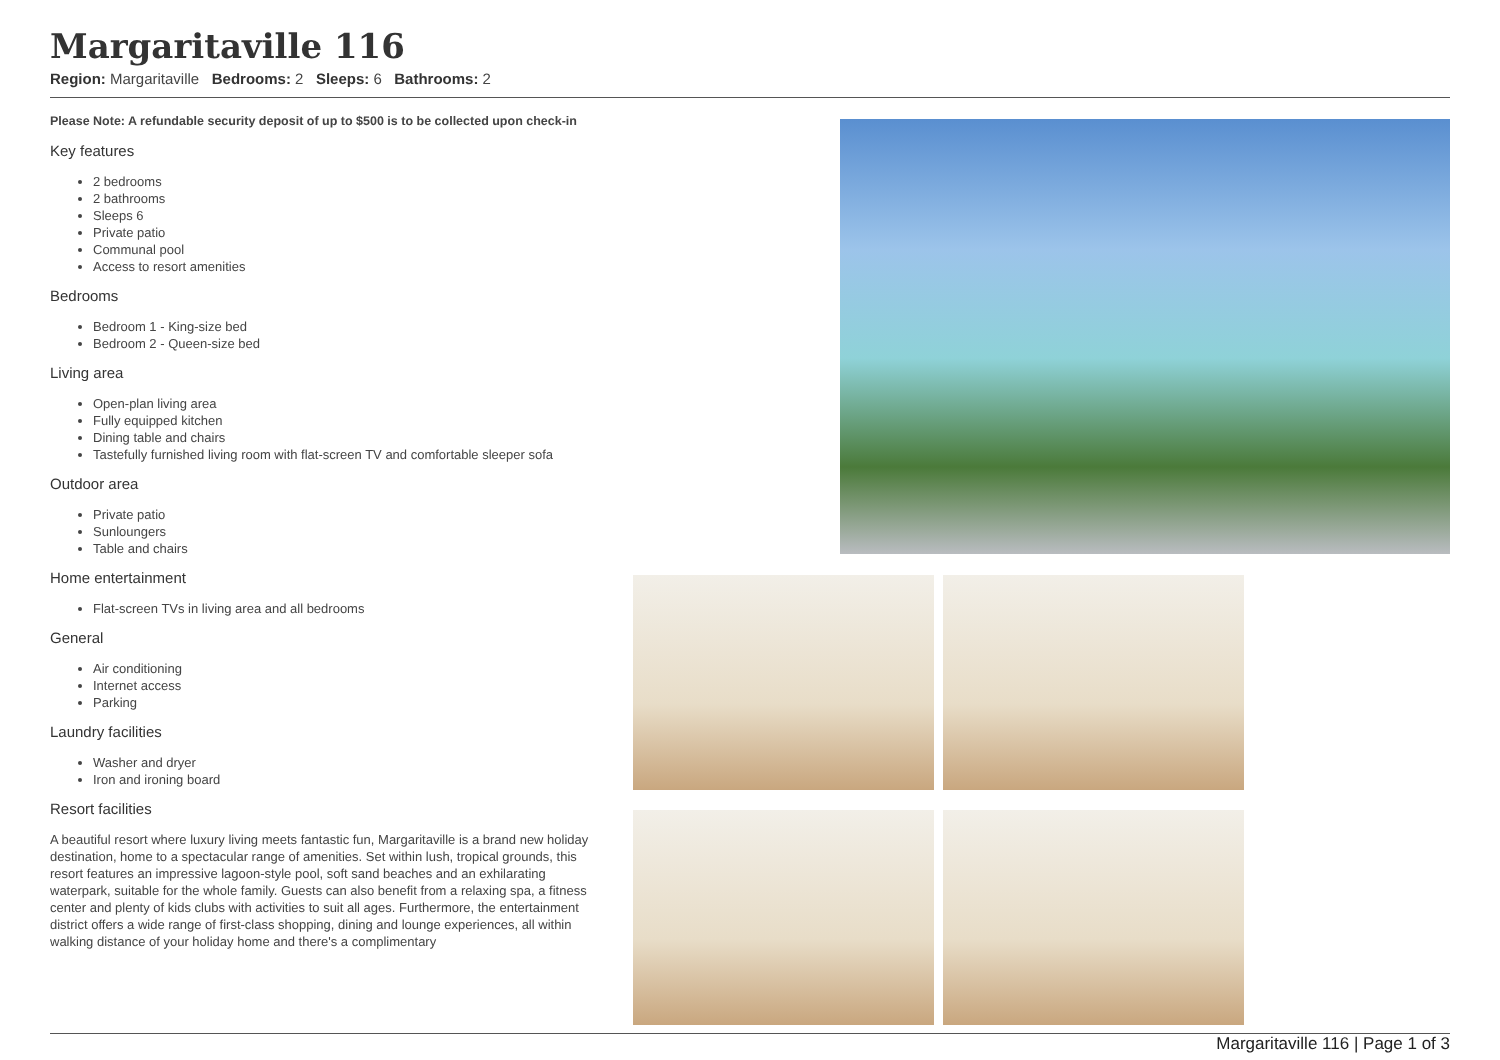Margaritaville 116
Region: Margaritaville Bedrooms: 2 Sleeps: 6 Bathrooms: 2
Please Note: A refundable security deposit of up to $500 is to be collected upon check-in
Key features
2 bedrooms
2 bathrooms
Sleeps 6
Private patio
Communal pool
Access to resort amenities
Bedrooms
Bedroom 1 - King-size bed
Bedroom 2 - Queen-size bed
Living area
Open-plan living area
Fully equipped kitchen
Dining table and chairs
Tastefully furnished living room with flat-screen TV and comfortable sleeper sofa
Outdoor area
Private patio
Sunloungers
Table and chairs
Home entertainment
Flat-screen TVs in living area and all bedrooms
General
Air conditioning
Internet access
Parking
Laundry facilities
Washer and dryer
Iron and ironing board
Resort facilities
A beautiful resort where luxury living meets fantastic fun, Margaritaville is a brand new holiday destination, home to a spectacular range of amenities. Set within lush, tropical grounds, this resort features an impressive lagoon-style pool, soft sand beaches and an exhilarating waterpark, suitable for the whole family. Guests can also benefit from a relaxing spa, a fitness center and plenty of kids clubs with activities to suit all ages. Furthermore, the entertainment district offers a wide range of first-class shopping, dining and lounge experiences, all within walking distance of your holiday home and there's a complimentary
Margaritaville 116 | Page 1 of 3